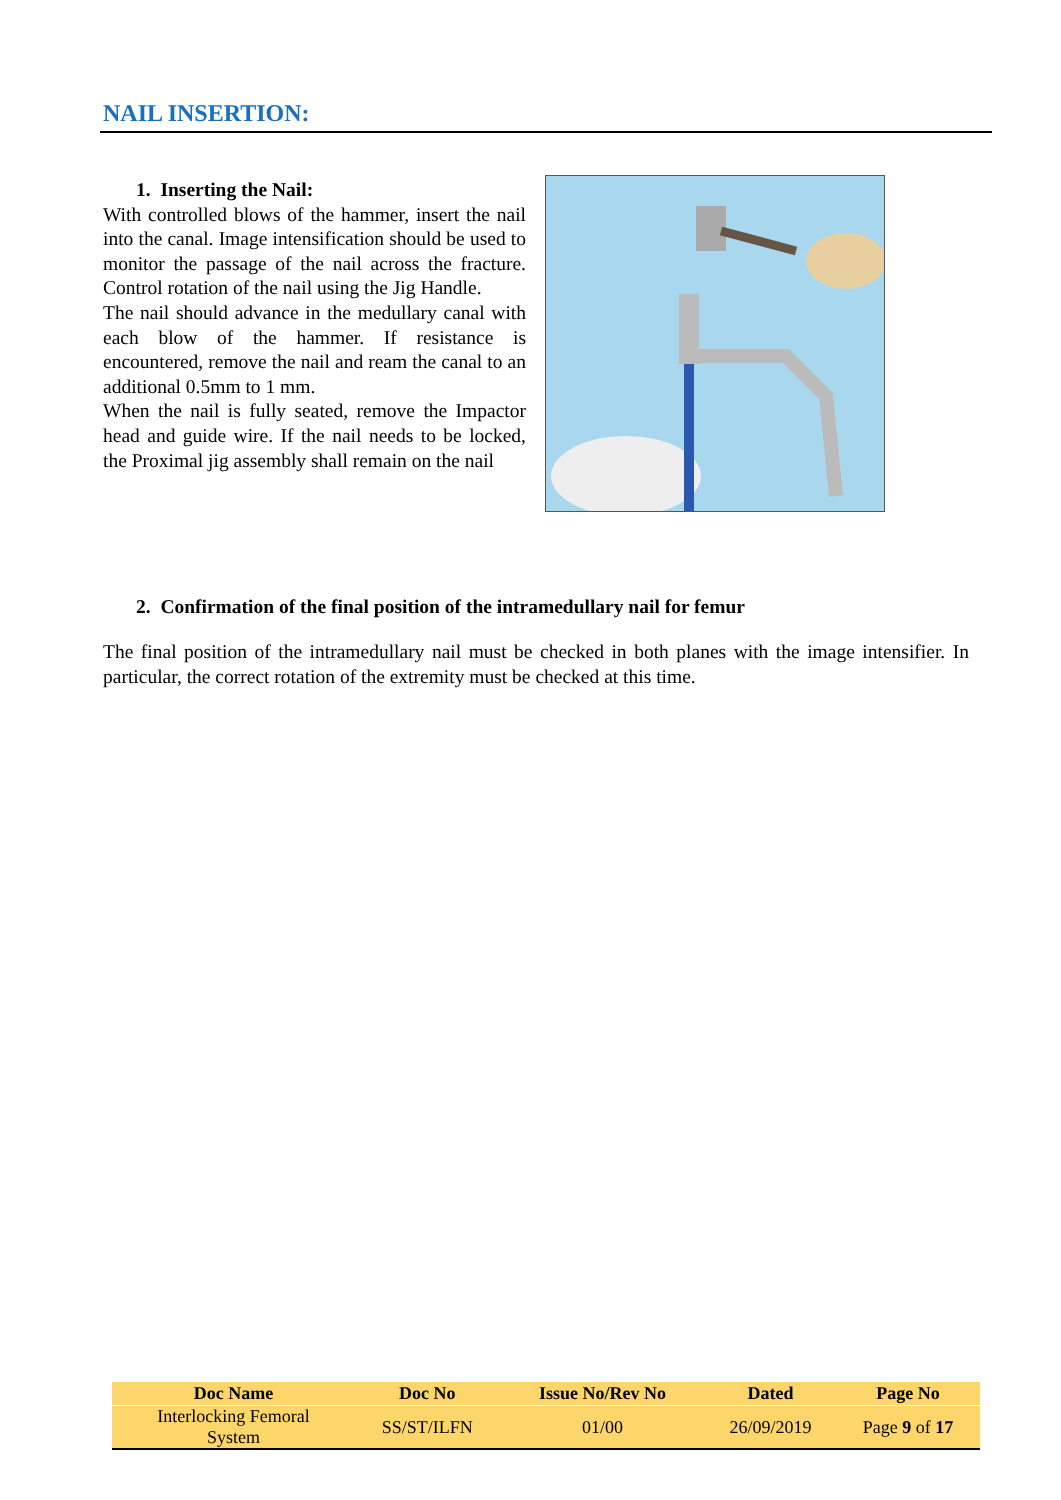NAIL INSERTION:
1. Inserting the Nail:
With controlled blows of the hammer, insert the nail into the canal. Image intensification should be used to monitor the passage of the nail across the fracture. Control rotation of the nail using the Jig Handle.
The nail should advance in the medullary canal with each blow of the hammer. If resistance is encountered, remove the nail and ream the canal to an additional 0.5mm to 1 mm.
When the nail is fully seated, remove the Impactor head and guide wire. If the nail needs to be locked, the Proximal jig assembly shall remain on the nail
2. Confirmation of the final position of the intramedullary nail for femur
The final position of the intramedullary nail must be checked in both planes with the image intensifier. In particular, the correct rotation of the extremity must be checked at this time.
| Doc Name | Doc No | Issue No/Rev No | Dated | Page No |
| --- | --- | --- | --- | --- |
| Interlocking Femoral System | SS/ST/ILFN | 01/00 | 26/09/2019 | Page 9 of 17 |